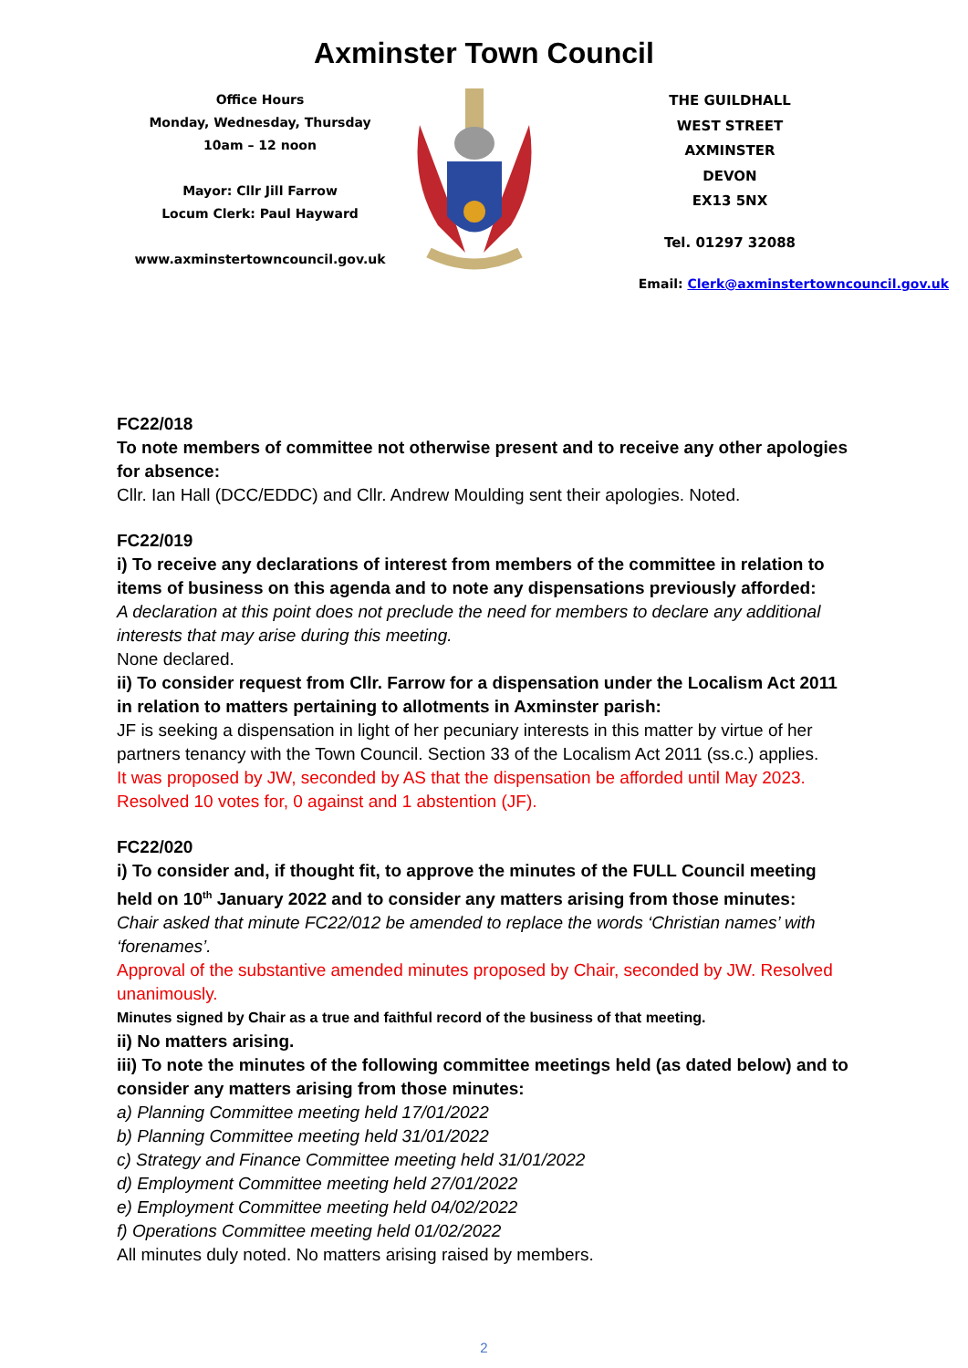Axminster Town Council
Office Hours
Monday, Wednesday, Thursday
10am – 12 noon
Mayor: Cllr Jill Farrow
Locum Clerk: Paul Hayward
www.axminstertowncouncil.gov.uk
THE GUILDHALL
WEST STREET
AXMINSTER
DEVON
EX13 5NX
Tel. 01297 32088
Email: Clerk@axminstertowncouncil.gov.uk
FC22/018
To note members of committee not otherwise present and to receive any other apologies for absence:
Cllr. Ian Hall (DCC/EDDC) and Cllr. Andrew Moulding sent their apologies. Noted.
FC22/019
i) To receive any declarations of interest from members of the committee in relation to items of business on this agenda and to note any dispensations previously afforded:
A declaration at this point does not preclude the need for members to declare any additional interests that may arise during this meeting.
None declared.
ii) To consider request from Cllr. Farrow for a dispensation under the Localism Act 2011 in relation to matters pertaining to allotments in Axminster parish:
JF is seeking a dispensation in light of her pecuniary interests in this matter by virtue of her partners tenancy with the Town Council. Section 33 of the Localism Act 2011 (ss.c.) applies.
It was proposed by JW, seconded by AS that the dispensation be afforded until May 2023. Resolved 10 votes for, 0 against and 1 abstention (JF).
FC22/020
i) To consider and, if thought fit, to approve the minutes of the FULL Council meeting held on 10<sup>th</sup> January 2022 and to consider any matters arising from those minutes:
Chair asked that minute FC22/012 be amended to replace the words ‘Christian names’ with ‘forenames’.
Approval of the substantive amended minutes proposed by Chair, seconded by JW. Resolved unanimously.
Minutes signed by Chair as a true and faithful record of the business of that meeting.
ii) No matters arising.
iii) To note the minutes of the following committee meetings held (as dated below) and to consider any matters arising from those minutes:
a) Planning Committee meeting held 17/01/2022
b) Planning Committee meeting held 31/01/2022
c) Strategy and Finance Committee meeting held 31/01/2022
d) Employment Committee meeting held 27/01/2022
e) Employment Committee meeting held 04/02/2022
f) Operations Committee meeting held 01/02/2022
All minutes duly noted. No matters arising raised by members.
2